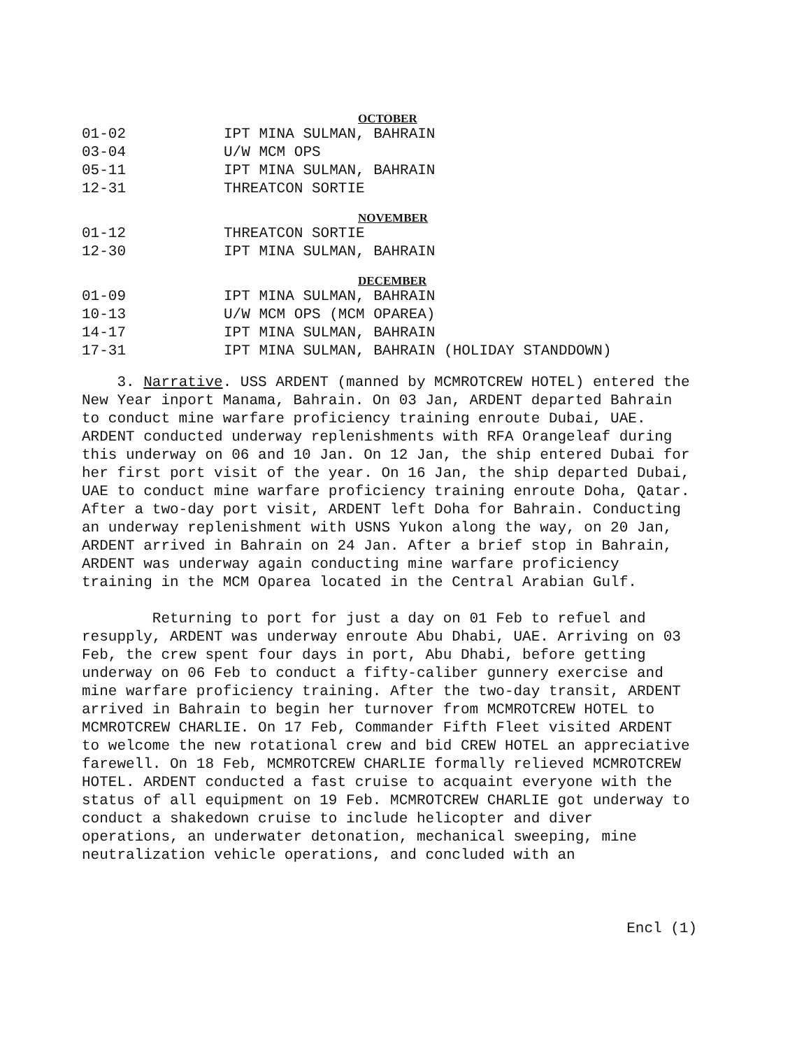OCTOBER
| 01-02 | IPT MINA SULMAN, BAHRAIN |
| 03-04 | U/W MCM OPS |
| 05-11 | IPT MINA SULMAN, BAHRAIN |
| 12-31 | THREATCON SORTIE |
NOVEMBER
| 01-12 | THREATCON SORTIE |
| 12-30 | IPT MINA SULMAN, BAHRAIN |
DECEMBER
| 01-09 | IPT MINA SULMAN, BAHRAIN |
| 10-13 | U/W MCM OPS (MCM OPAREA) |
| 14-17 | IPT MINA SULMAN, BAHRAIN |
| 17-31 | IPT MINA SULMAN, BAHRAIN (HOLIDAY STANDDOWN) |
3. Narrative. USS ARDENT (manned by MCMROTCREW HOTEL) entered the New Year inport Manama, Bahrain. On 03 Jan, ARDENT departed Bahrain to conduct mine warfare proficiency training enroute Dubai, UAE. ARDENT conducted underway replenishments with RFA Orangeleaf during this underway on 06 and 10 Jan. On 12 Jan, the ship entered Dubai for her first port visit of the year. On 16 Jan, the ship departed Dubai, UAE to conduct mine warfare proficiency training enroute Doha, Qatar. After a two-day port visit, ARDENT left Doha for Bahrain. Conducting an underway replenishment with USNS Yukon along the way, on 20 Jan, ARDENT arrived in Bahrain on 24 Jan. After a brief stop in Bahrain, ARDENT was underway again conducting mine warfare proficiency training in the MCM Oparea located in the Central Arabian Gulf.
Returning to port for just a day on 01 Feb to refuel and resupply, ARDENT was underway enroute Abu Dhabi, UAE. Arriving on 03 Feb, the crew spent four days in port, Abu Dhabi, before getting underway on 06 Feb to conduct a fifty-caliber gunnery exercise and mine warfare proficiency training. After the two-day transit, ARDENT arrived in Bahrain to begin her turnover from MCMROTCREW HOTEL to MCMROTCREW CHARLIE. On 17 Feb, Commander Fifth Fleet visited ARDENT to welcome the new rotational crew and bid CREW HOTEL an appreciative farewell. On 18 Feb, MCMROTCREW CHARLIE formally relieved MCMROTCREW HOTEL. ARDENT conducted a fast cruise to acquaint everyone with the status of all equipment on 19 Feb. MCMROTCREW CHARLIE got underway to conduct a shakedown cruise to include helicopter and diver operations, an underwater detonation, mechanical sweeping, mine neutralization vehicle operations, and concluded with an
Encl (1)